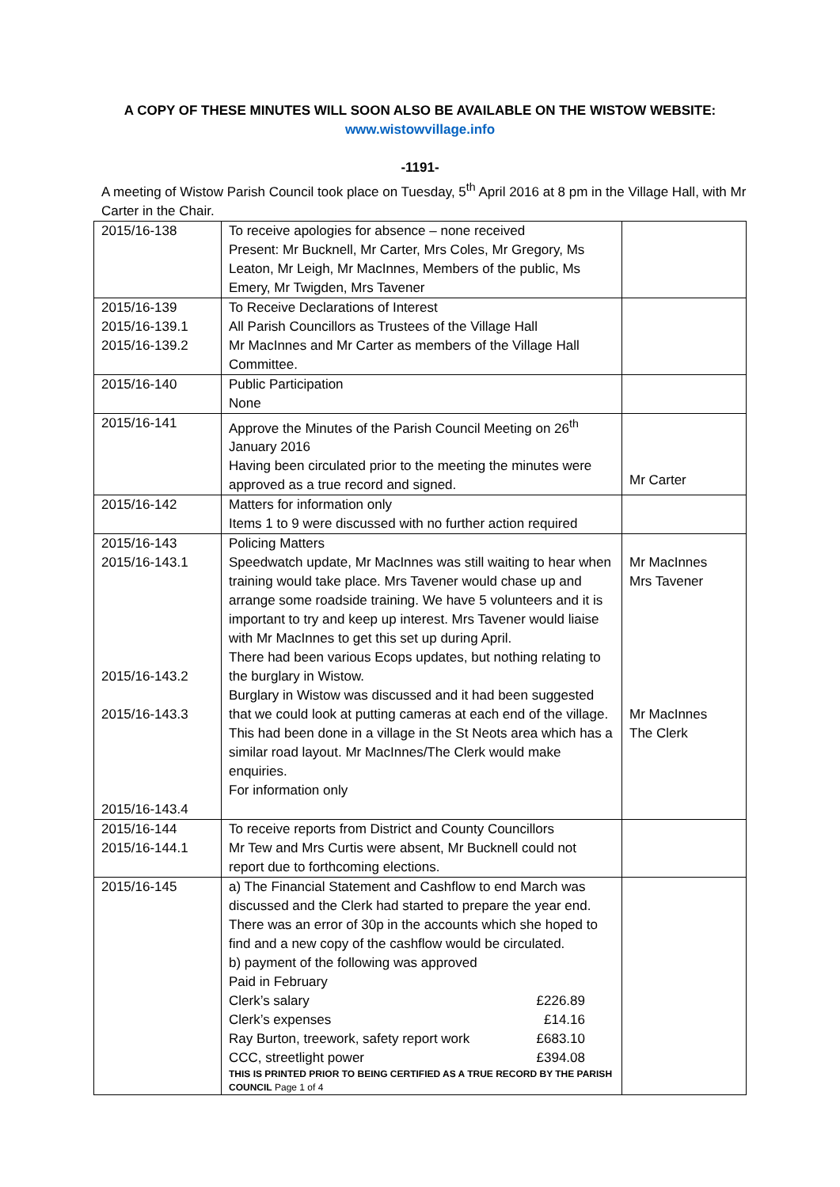A COPY OF THESE MINUTES WILL SOON ALSO BE AVAILABLE ON THE WISTOW WEBSITE:
www.wistowvillage.info
-1191-
A meeting of Wistow Parish Council took place on Tuesday, 5<sup>th</sup> April 2016 at 8 pm in the Village Hall, with Mr Carter in the Chair.
| 2015/16-138 | To receive apologies for absence – none received Present: Mr Bucknell, Mr Carter, Mrs Coles, Mr Gregory, Ms Leaton, Mr Leigh, Mr MacInnes, Members of the public, Ms Emery, Mr Twigden, Mrs Tavener | |
| 2015/16-139 2015/16-139.1 2015/16-139.2 | To Receive Declarations of Interest All Parish Councillors as Trustees of the Village Hall Mr MacInnes and Mr Carter as members of the Village Hall Committee. | |
| 2015/16-140 | Public Participation None | |
| 2015/16-141 | Approve the Minutes of the Parish Council Meeting on 26<sup>th</sup> January 2016 Having been circulated prior to the meeting the minutes were approved as a true record and signed. | Mr Carter |
| 2015/16-142 | Matters for information only Items 1 to 9 were discussed with no further action required | |
| 2015/16-143 2015/16-143.1 2015/16-143.2 2015/16-143.3 2015/16-143.4 | Policing Matters Speedwatch update, Mr MacInnes was still waiting to hear when training would take place. Mrs Tavener would chase up and arrange some roadside training. We have 5 volunteers and it is important to try and keep up interest. Mrs Tavener would liaise with Mr MacInnes to get this set up during April. There had been various Ecops updates, but nothing relating to the burglary in Wistow. Burglary in Wistow was discussed and it had been suggested that we could look at putting cameras at each end of the village. This had been done in a village in the St Neots area which has a similar road layout. Mr MacInnes/The Clerk would make enquiries. For information only | Mr MacInnes Mrs Tavener Mr MacInnes The Clerk |
| 2015/16-144 2015/16-144.1 | To receive reports from District and County Councillors Mr Tew and Mrs Curtis were absent, Mr Bucknell could not report due to forthcoming elections. | |
| 2015/16-145 | a) The Financial Statement and Cashflow to end March was discussed and the Clerk had started to prepare the year end. There was an error of 30p in the accounts which she hoped to find and a new copy of the cashflow would be circulated. b) payment of the following was approved Paid in February Clerk’s salary £226.89 Clerk’s expenses £14.16 Ray Burton, treework, safety report work £683.10 CCC, streetlight power £394.08 THIS IS PRINTED PRIOR TO BEING CERTIFIED AS A TRUE RECORD BY THE PARISH COUNCIL Page 1 of 4 | |